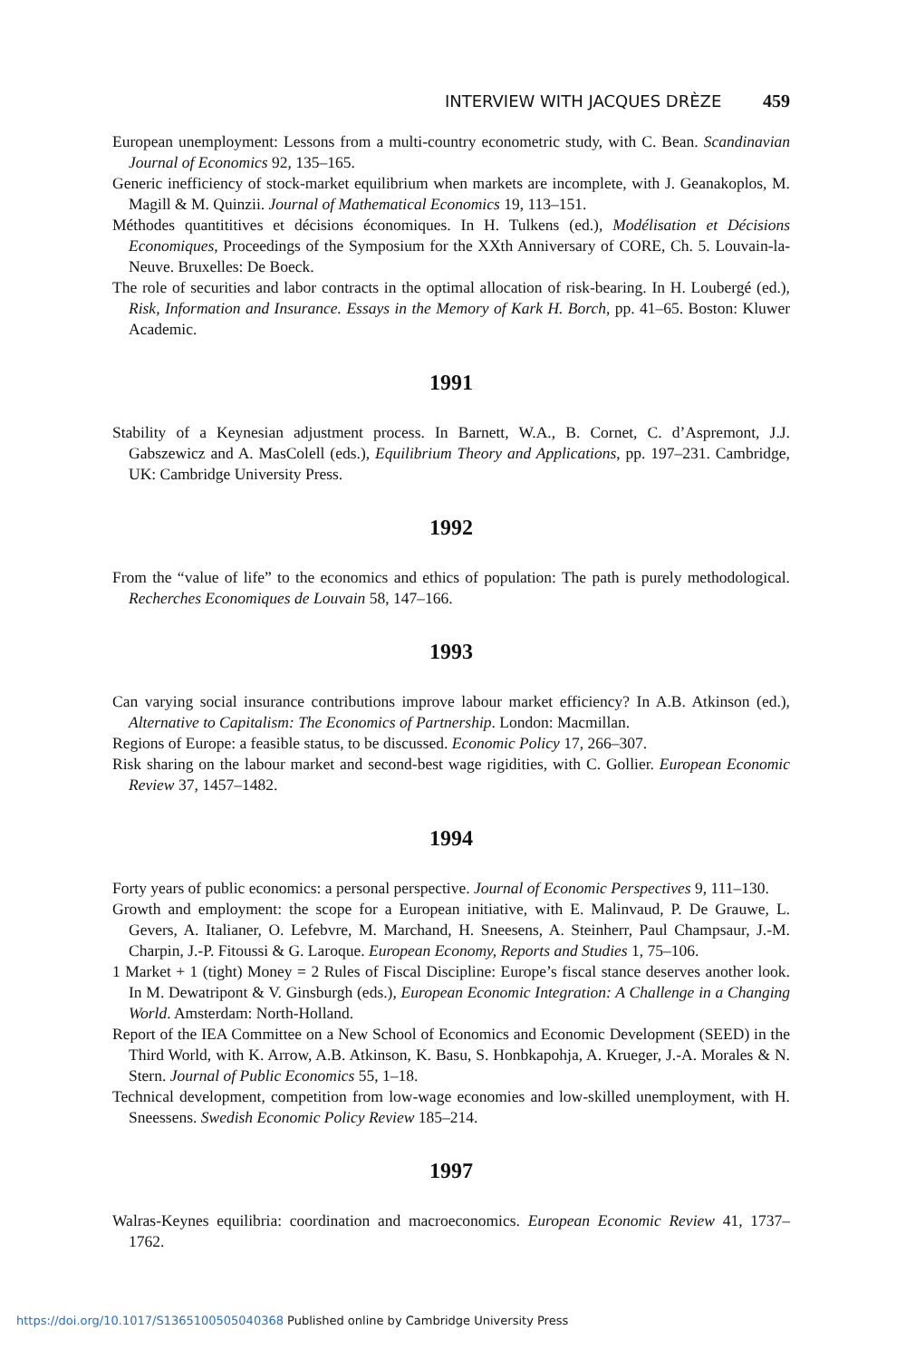INTERVIEW WITH JACQUES DRÈZE 459
European unemployment: Lessons from a multi-country econometric study, with C. Bean. Scandinavian Journal of Economics 92, 135–165.
Generic inefficiency of stock-market equilibrium when markets are incomplete, with J. Geanakoplos, M. Magill & M. Quinzii. Journal of Mathematical Economics 19, 113–151.
Méthodes quantititives et décisions économiques. In H. Tulkens (ed.), Modélisation et Décisions Economiques, Proceedings of the Symposium for the XXth Anniversary of CORE, Ch. 5. Louvain-la-Neuve. Bruxelles: De Boeck.
The role of securities and labor contracts in the optimal allocation of risk-bearing. In H. Loubergé (ed.), Risk, Information and Insurance. Essays in the Memory of Kark H. Borch, pp. 41–65. Boston: Kluwer Academic.
1991
Stability of a Keynesian adjustment process. In Barnett, W.A., B. Cornet, C. d’Aspremont, J.J. Gabszewicz and A. MasColell (eds.), Equilibrium Theory and Applications, pp. 197–231. Cambridge, UK: Cambridge University Press.
1992
From the “value of life” to the economics and ethics of population: The path is purely methodological. Recherches Economiques de Louvain 58, 147–166.
1993
Can varying social insurance contributions improve labour market efficiency? In A.B. Atkinson (ed.), Alternative to Capitalism: The Economics of Partnership. London: Macmillan.
Regions of Europe: a feasible status, to be discussed. Economic Policy 17, 266–307.
Risk sharing on the labour market and second-best wage rigidities, with C. Gollier. European Economic Review 37, 1457–1482.
1994
Forty years of public economics: a personal perspective. Journal of Economic Perspectives 9, 111–130.
Growth and employment: the scope for a European initiative, with E. Malinvaud, P. De Grauwe, L. Gevers, A. Italianer, O. Lefebvre, M. Marchand, H. Sneesens, A. Steinherr, Paul Champsaur, J.-M. Charpin, J.-P. Fitoussi & G. Laroque. European Economy, Reports and Studies 1, 75–106.
1 Market + 1 (tight) Money = 2 Rules of Fiscal Discipline: Europe’s fiscal stance deserves another look. In M. Dewatripont & V. Ginsburgh (eds.), European Economic Integration: A Challenge in a Changing World. Amsterdam: North-Holland.
Report of the IEA Committee on a New School of Economics and Economic Development (SEED) in the Third World, with K. Arrow, A.B. Atkinson, K. Basu, S. Honbkapohja, A. Krueger, J.-A. Morales & N. Stern. Journal of Public Economics 55, 1–18.
Technical development, competition from low-wage economies and low-skilled unemployment, with H. Sneessens. Swedish Economic Policy Review 185–214.
1997
Walras-Keynes equilibria: coordination and macroeconomics. European Economic Review 41, 1737–1762.
https://doi.org/10.1017/S1365100505040368 Published online by Cambridge University Press